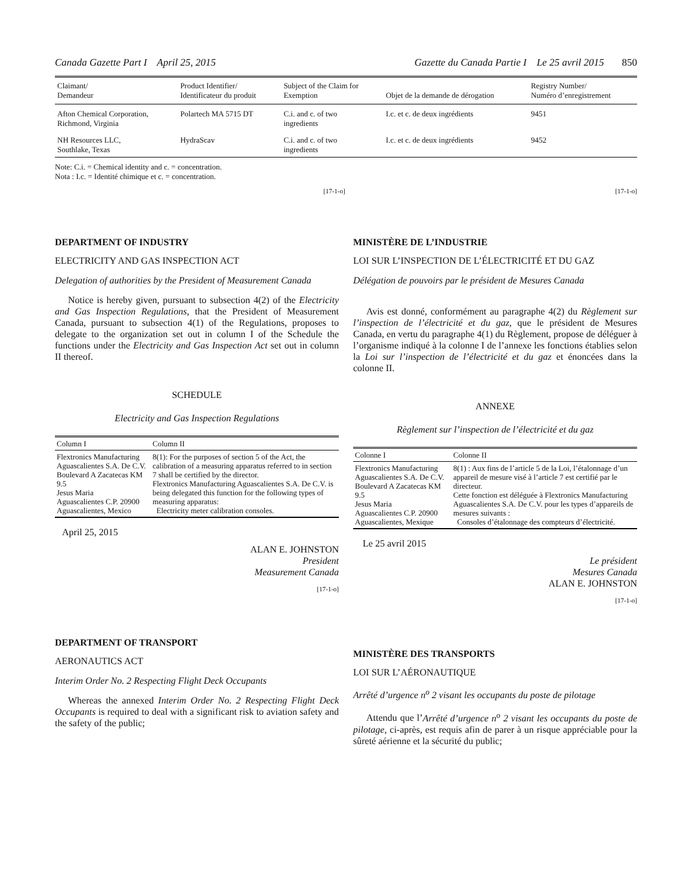Canada Gazette Part I April 25, 2015
Gazette du Canada Partie I Le 25 avril 2015 850
| Claimant/ Demandeur | Product Identifier/ Identificateur du produit | Subject of the Claim for Exemption | Objet de la demande de dérogation | Registry Number/ Numéro d’enregistrement |
| --- | --- | --- | --- | --- |
| Afton Chemical Corporation, Richmond, Virginia | Polartech MA 5715 DT | C.i. and c. of two ingredients | I.c. et c. de deux ingrédients | 9451 |
| NH Resources LLC, Southlake, Texas | HydraScav | C.i. and c. of two ingredients | I.c. et c. de deux ingrédients | 9452 |
Note: C.i. = Chemical identity and c. = concentration.
Nota : I.c. = Identité chimique et c. = concentration.
[17-1-o] [17-1-o]
DEPARTMENT OF INDUSTRY
ELECTRICITY AND GAS INSPECTION ACT
Delegation of authorities by the President of Measurement Canada
Notice is hereby given, pursuant to subsection 4(2) of the Electricity and Gas Inspection Regulations, that the President of Measurement Canada, pursuant to subsection 4(1) of the Regulations, proposes to delegate to the organization set out in column I of the Schedule the functions under the Electricity and Gas Inspection Act set out in column II thereof.
SCHEDULE
Electricity and Gas Inspection Regulations
| Column I | Column II |
| --- | --- |
| Flextronics Manufacturing Aguascalientes S.A. De C.V. Boulevard A Zacatecas KM 9.5 Jesus Maria Aguascalientes C.P. 20900 Aguascalientes, Mexico | 8(1): For the purposes of section 5 of the Act, the calibration of a measuring apparatus referred to in section 7 shall be certified by the director. Flextronics Manufacturing Aguascalientes S.A. De C.V. is being delegated this function for the following types of measuring apparatus: Electricity meter calibration consoles. |
April 25, 2015
ALAN E. JOHNSTON
President
Measurement Canada
[17-1-o]
DEPARTMENT OF TRANSPORT
AERONAUTICS ACT
Interim Order No. 2 Respecting Flight Deck Occupants
Whereas the annexed Interim Order No. 2 Respecting Flight Deck Occupants is required to deal with a significant risk to aviation safety and the safety of the public;
MINISTÈRE DE L’INDUSTRIE
LOI SUR L’INSPECTION DE L’ÉLECTRICITÉ ET DU GAZ
Délégation de pouvoirs par le président de Mesures Canada
Avis est donné, conformément au paragraphe 4(2) du Règlement sur l’inspection de l’électricité et du gaz, que le président de Mesures Canada, en vertu du paragraphe 4(1) du Règlement, propose de déléguer à l’organisme indiqué à la colonne I de l’annexe les fonctions établies selon la Loi sur l’inspection de l’électricité et du gaz et énoncées dans la colonne II.
ANNEXE
Règlement sur l’inspection de l’électricité et du gaz
| Colonne I | Colonne II |
| --- | --- |
| Flextronics Manufacturing Aguascalientes S.A. De C.V. Boulevard A Zacatecas KM 9.5 Jesus Maria Aguascalientes C.P. 20900 Aguascalientes, Mexique | 8(1) : Aux fins de l’article 5 de la Loi, l’étalonnage d’un appareil de mesure visé à l’article 7 est certifié par le directeur. Cette fonction est déléguée à Flextronics Manufacturing Aguascalientes S.A. De C.V. pour les types d’appareils de mesures suivants : Consoles d’étalonnage des compteurs d’électricité. |
Le 25 avril 2015
Le président
Mesures Canada
ALAN E. JOHNSTON
[17-1-o]
MINISTÈRE DES TRANSPORTS
LOI SUR L’AÉRONAUTIQUE
Arrêté d’urgence n<sup>o</sup> 2 visant les occupants du poste de pilotage
Attendu que l’Arrêté d’urgence n<sup>o</sup> 2 visant les occupants du poste de pilotage, ci-après, est requis afin de parer à un risque appréciable pour la sûreté aérienne et la sécurité du public;